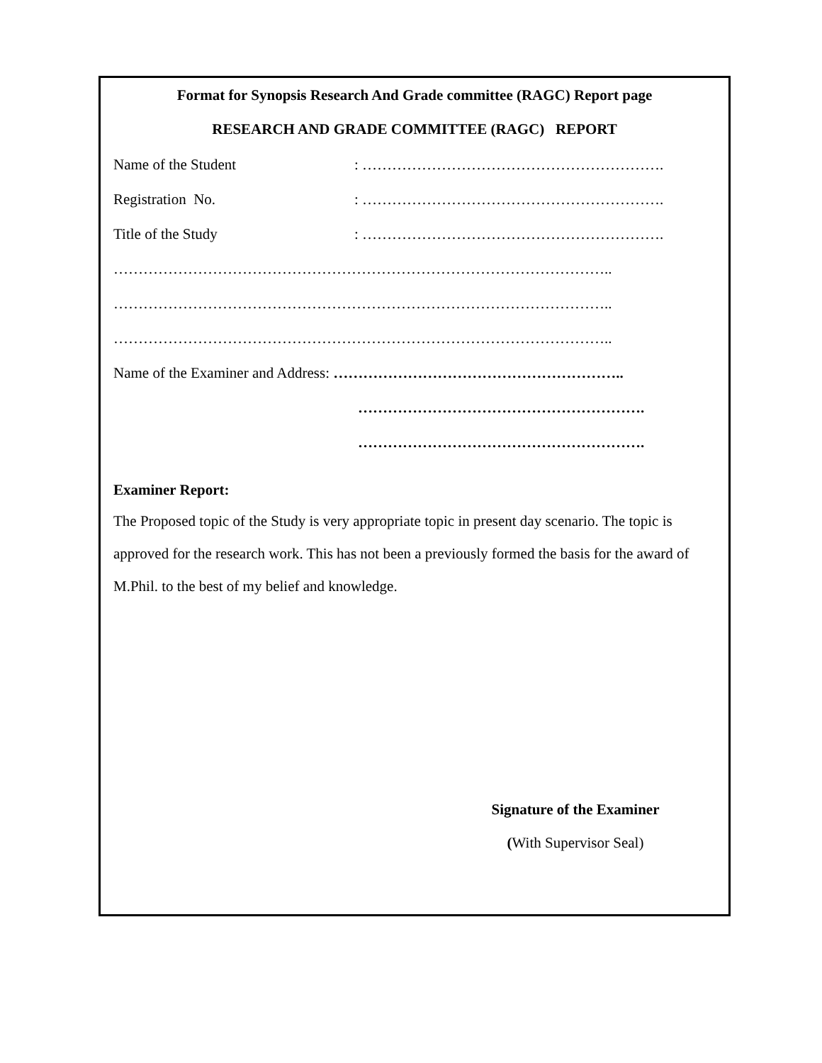Format for Synopsis Research And Grade committee (RAGC) Report page
RESEARCH AND GRADE COMMITTEE (RAGC) REPORT
Name of the Student: …………………………………………………….
Registration No.: …………………………………………………….
Title of the Study: …………………………………………………….
………………………………………………………………………………………..
………………………………………………………………………………………..
………………………………………………………………………………………..
Name of the Examiner and Address: …………………………………………………..
………………………………………………….
………………………………………………….
Examiner Report:
The Proposed topic of the Study is very appropriate topic in present day scenario. The topic is approved for the research work. This has not been a previously formed the basis for the award of M.Phil. to the best of my belief and knowledge.
Signature of the Examiner
(With Supervisor Seal)